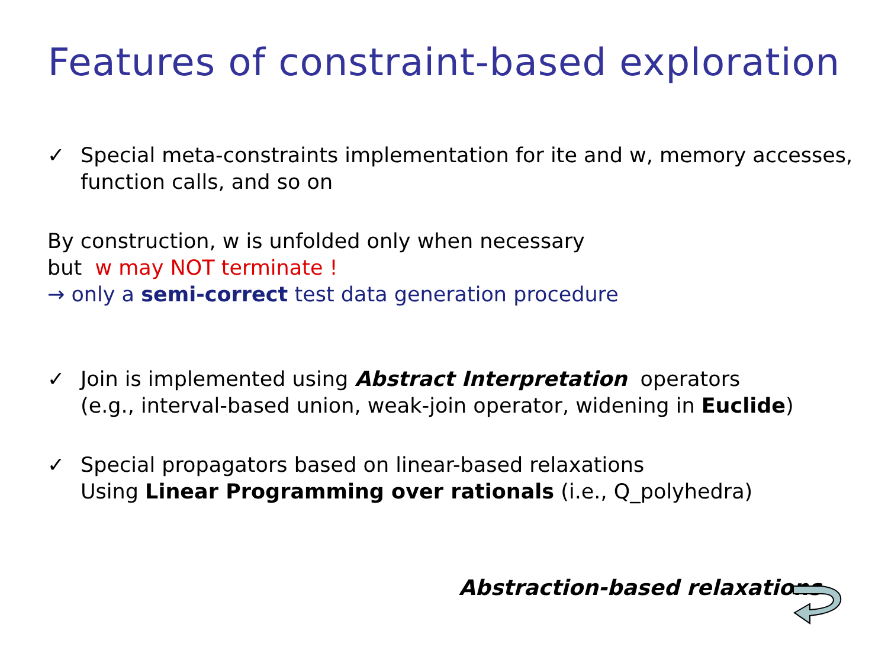Features of constraint-based exploration
✓ Special meta-constraints implementation for ite and w, memory accesses,
function calls, and so on
By construction, w is unfolded only when necessary
but w may NOT terminate !
→ only a semi-correct test data generation procedure
✓ Join is implemented using Abstract Interpretation operators
(e.g., interval-based union, weak-join operator, widening in Euclide)
✓ Special propagators based on linear-based relaxations
Using Linear Programming over rationals (i.e., Q_polyhedra)
Abstraction-based relaxations